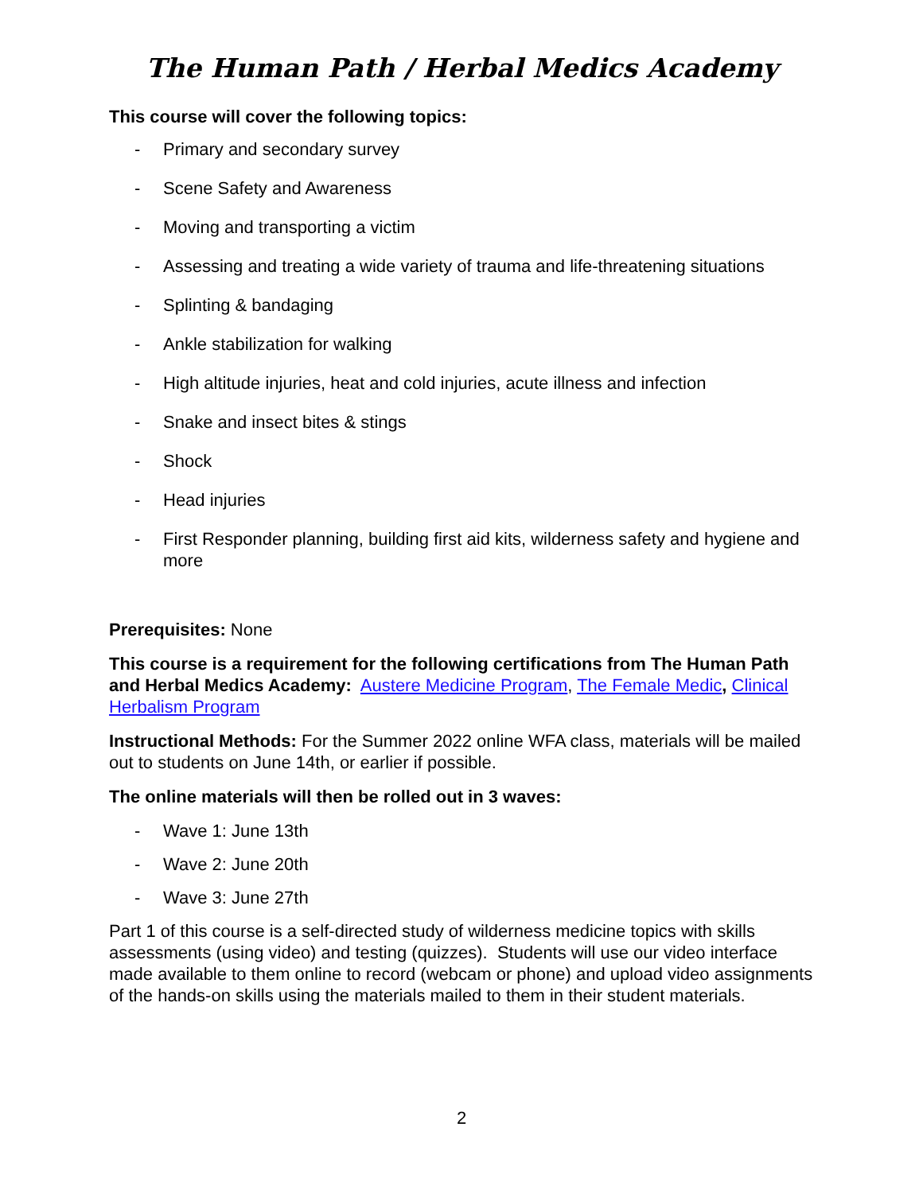The Human Path / Herbal Medics Academy
This course will cover the following topics:
- Primary and secondary survey
- Scene Safety and Awareness
- Moving and transporting a victim
- Assessing and treating a wide variety of trauma and life-threatening situations
- Splinting & bandaging
- Ankle stabilization for walking
- High altitude injuries, heat and cold injuries, acute illness and infection
- Snake and insect bites & stings
- Shock
- Head injuries
- First Responder planning, building first aid kits, wilderness safety and hygiene and more
Prerequisites: None
This course is a requirement for the following certifications from The Human Path and Herbal Medics Academy: Austere Medicine Program, The Female Medic, Clinical Herbalism Program
Instructional Methods: For the Summer 2022 online WFA class, materials will be mailed out to students on June 14th, or earlier if possible.
The online materials will then be rolled out in 3 waves:
- Wave 1: June 13th
- Wave 2: June 20th
- Wave 3: June 27th
Part 1 of this course is a self-directed study of wilderness medicine topics with skills assessments (using video) and testing (quizzes). Students will use our video interface made available to them online to record (webcam or phone) and upload video assignments of the hands-on skills using the materials mailed to them in their student materials.
2